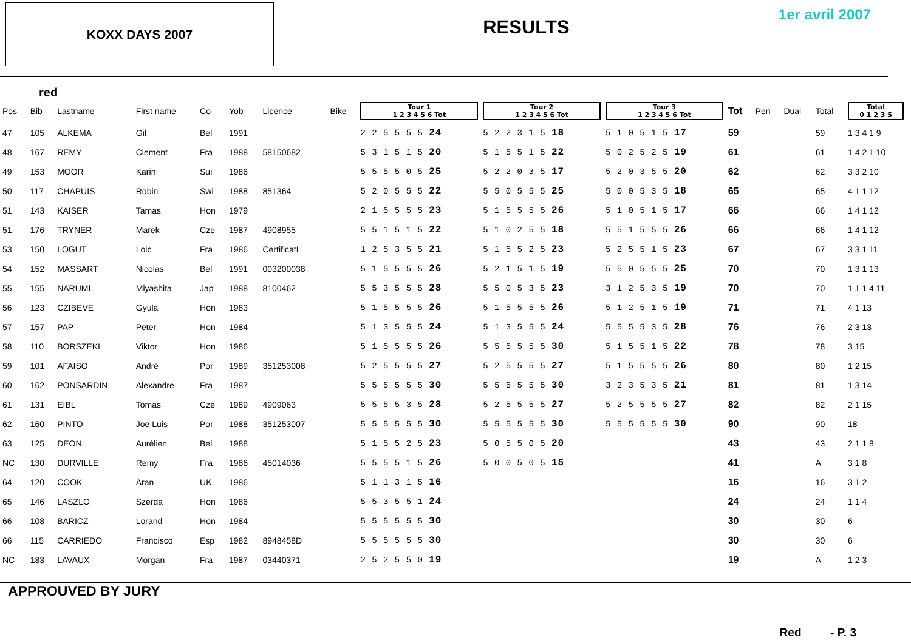KOXX DAYS 2007
RESULTS
1er avril 2007
red
| Pos | Bib | Lastname | First name | Co | Yob | Licence | Bike | Tour 1 1 2 3 4 5 6 Tot | Tour 2 1 2 3 4 5 6 Tot | Tour 3 1 2 3 4 5 6 Tot | Tot | Pen | Dual | Total | Total 0 1 2 3 5 |
| --- | --- | --- | --- | --- | --- | --- | --- | --- | --- | --- | --- | --- | --- | --- | --- |
| 47 | 105 | ALKEMA | Gil | Bel | 1991 | | | 2 2 5 5 5 5 24 | 5 2 2 3 1 5 18 | 5 1 0 5 1 5 17 | 59 | | | 59 | 1 3 4 1 9 |
| 48 | 167 | REMY | Clement | Fra | 1988 | 58150682 | | 5 3 1 5 1 5 20 | 5 1 5 5 1 5 22 | 5 0 2 5 2 5 19 | 61 | | | 61 | 1 4 2 1 10 |
| 49 | 153 | MOOR | Karin | Sui | 1986 | | | 5 5 5 5 0 5 25 | 5 2 2 0 3 5 17 | 5 2 0 3 5 5 20 | 62 | | | 62 | 3 3 2 10 |
| 50 | 117 | CHAPUIS | Robin | Swi | 1988 | 851364 | | 5 2 0 5 5 5 22 | 5 5 0 5 5 5 25 | 5 0 0 5 3 5 18 | 65 | | | 65 | 4 1 1 12 |
| 51 | 143 | KAISER | Tamas | Hon | 1979 | | | 2 1 5 5 5 5 23 | 5 1 5 5 5 5 26 | 5 1 0 5 1 5 17 | 66 | | | 66 | 1 4 1 12 |
| 51 | 176 | TRYNER | Marek | Cze | 1987 | 4908955 | | 5 5 1 5 1 5 22 | 5 1 0 2 5 5 18 | 5 5 1 5 5 5 26 | 66 | | | 66 | 1 4 1 12 |
| 53 | 150 | LOGUT | Loic | Fra | 1986 | CertificatL | | 1 2 5 3 5 5 21 | 5 1 5 5 2 5 23 | 5 2 5 5 1 5 23 | 67 | | | 67 | 3 3 1 11 |
| 54 | 152 | MASSART | Nicolas | Bel | 1991 | 003200038 | | 5 1 5 5 5 5 26 | 5 2 1 5 1 5 19 | 5 5 0 5 5 5 25 | 70 | | | 70 | 1 3 1 13 |
| 55 | 155 | NARUMI | Miyashita | Jap | 1988 | 8100462 | | 5 5 3 5 5 5 28 | 5 5 0 5 3 5 23 | 3 1 2 5 3 5 19 | 70 | | | 70 | 1 1 1 4 11 |
| 56 | 123 | CZIBEVE | Gyula | Hon | 1983 | | | 5 1 5 5 5 5 26 | 5 1 5 5 5 5 26 | 5 1 2 5 1 5 19 | 71 | | | 71 | 4 1 13 |
| 57 | 157 | PAP | Peter | Hon | 1984 | | | 5 1 3 5 5 5 24 | 5 1 3 5 5 5 24 | 5 5 5 5 3 5 28 | 76 | | | 76 | 2 3 13 |
| 58 | 110 | BORSZEKI | Viktor | Hon | 1986 | | | 5 1 5 5 5 5 26 | 5 5 5 5 5 5 30 | 5 1 5 5 1 5 22 | 78 | | | 78 | 3 15 |
| 59 | 101 | AFAISO | André | Por | 1989 | 351253008 | | 5 2 5 5 5 5 27 | 5 2 5 5 5 5 27 | 5 1 5 5 5 5 26 | 80 | | | 80 | 1 2 15 |
| 60 | 162 | PONSARDIN | Alexandre | Fra | 1987 | | | 5 5 5 5 5 5 30 | 5 5 5 5 5 5 30 | 3 2 3 5 3 5 21 | 81 | | | 81 | 1 3 14 |
| 61 | 131 | EIBL | Tomas | Cze | 1989 | 4909063 | | 5 5 5 5 3 5 28 | 5 2 5 5 5 5 27 | 5 2 5 5 5 5 27 | 82 | | | 82 | 2 1 15 |
| 62 | 160 | PINTO | Joe Luis | Por | 1988 | 351253007 | | 5 5 5 5 5 5 30 | 5 5 5 5 5 5 30 | 5 5 5 5 5 5 30 | 90 | | | 90 | 18 |
| 63 | 125 | DEON | Aurélien | Bel | 1988 | | | 5 1 5 5 2 5 23 | 5 0 5 5 0 5 20 | | 43 | | | 43 | 2 1 1 8 |
| NC | 130 | DURVILLE | Remy | Fra | 1986 | 45014036 | | 5 5 5 5 1 5 26 | 5 0 0 5 0 5 15 | | 41 | | | A | 3 1 8 |
| 64 | 120 | COOK | Aran | UK | 1986 | | | 5 1 1 3 1 5 16 | | | 16 | | | 16 | 3 1 2 |
| 65 | 146 | LASZLO | Szerda | Hon | 1986 | | | 5 5 3 5 5 1 24 | | | 24 | | | 24 | 1 1 4 |
| 66 | 108 | BARICZ | Lorand | Hon | 1984 | | | 5 5 5 5 5 5 30 | | | 30 | | | 30 | 6 |
| 66 | 115 | CARRIEDO | Francisco | Esp | 1982 | 8948458D | | 5 5 5 5 5 5 30 | | | 30 | | | 30 | 6 |
| NC | 183 | LAVAUX | Morgan | Fra | 1987 | 03440371 | | 2 5 2 5 5 0 19 | | | 19 | | | A | 1 2 3 |
APPROUVED BY JURY
Red - P. 3